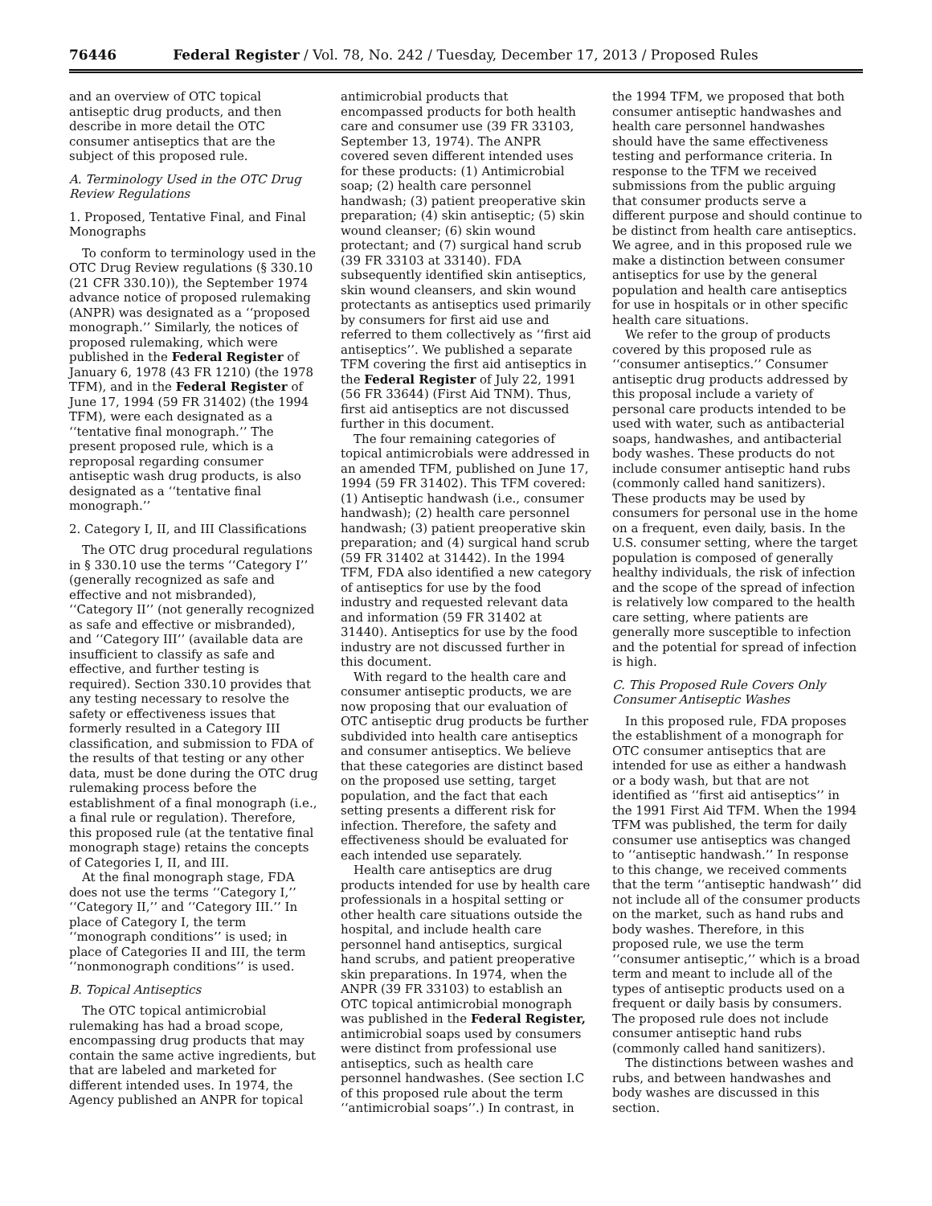76446 Federal Register / Vol. 78, No. 242 / Tuesday, December 17, 2013 / Proposed Rules
and an overview of OTC topical antiseptic drug products, and then describe in more detail the OTC consumer antiseptics that are the subject of this proposed rule.
A. Terminology Used in the OTC Drug Review Regulations
1. Proposed, Tentative Final, and Final Monographs
To conform to terminology used in the OTC Drug Review regulations (§ 330.10 (21 CFR 330.10)), the September 1974 advance notice of proposed rulemaking (ANPR) was designated as a ‘‘proposed monograph.’’ Similarly, the notices of proposed rulemaking, which were published in the Federal Register of January 6, 1978 (43 FR 1210) (the 1978 TFM), and in the Federal Register of June 17, 1994 (59 FR 31402) (the 1994 TFM), were each designated as a ‘‘tentative final monograph.’’ The present proposed rule, which is a reproposal regarding consumer antiseptic wash drug products, is also designated as a ‘‘tentative final monograph.’’
2. Category I, II, and III Classifications
The OTC drug procedural regulations in § 330.10 use the terms ‘‘Category I’’ (generally recognized as safe and effective and not misbranded), ‘‘Category II’’ (not generally recognized as safe and effective or misbranded), and ‘‘Category III’’ (available data are insufficient to classify as safe and effective, and further testing is required). Section 330.10 provides that any testing necessary to resolve the safety or effectiveness issues that formerly resulted in a Category III classification, and submission to FDA of the results of that testing or any other data, must be done during the OTC drug rulemaking process before the establishment of a final monograph (i.e., a final rule or regulation). Therefore, this proposed rule (at the tentative final monograph stage) retains the concepts of Categories I, II, and III.
At the final monograph stage, FDA does not use the terms ‘‘Category I,’’ ‘‘Category II,’’ and ‘‘Category III.’’ In place of Category I, the term ‘‘monograph conditions’’ is used; in place of Categories II and III, the term ‘‘nonmonograph conditions’’ is used.
B. Topical Antiseptics
The OTC topical antimicrobial rulemaking has had a broad scope, encompassing drug products that may contain the same active ingredients, but that are labeled and marketed for different intended uses. In 1974, the Agency published an ANPR for topical
antimicrobial products that encompassed products for both health care and consumer use (39 FR 33103, September 13, 1974). The ANPR covered seven different intended uses for these products: (1) Antimicrobial soap; (2) health care personnel handwash; (3) patient preoperative skin preparation; (4) skin antiseptic; (5) skin wound cleanser; (6) skin wound protectant; and (7) surgical hand scrub (39 FR 33103 at 33140). FDA subsequently identified skin antiseptics, skin wound cleansers, and skin wound protectants as antiseptics used primarily by consumers for first aid use and referred to them collectively as ‘‘first aid antiseptics’’. We published a separate TFM covering the first aid antiseptics in the Federal Register of July 22, 1991 (56 FR 33644) (First Aid TNM). Thus, first aid antiseptics are not discussed further in this document.
The four remaining categories of topical antimicrobials were addressed in an amended TFM, published on June 17, 1994 (59 FR 31402). This TFM covered: (1) Antiseptic handwash (i.e., consumer handwash); (2) health care personnel handwash; (3) patient preoperative skin preparation; and (4) surgical hand scrub (59 FR 31402 at 31442). In the 1994 TFM, FDA also identified a new category of antiseptics for use by the food industry and requested relevant data and information (59 FR 31402 at 31440). Antiseptics for use by the food industry are not discussed further in this document.
With regard to the health care and consumer antiseptic products, we are now proposing that our evaluation of OTC antiseptic drug products be further subdivided into health care antiseptics and consumer antiseptics. We believe that these categories are distinct based on the proposed use setting, target population, and the fact that each setting presents a different risk for infection. Therefore, the safety and effectiveness should be evaluated for each intended use separately.
Health care antiseptics are drug products intended for use by health care professionals in a hospital setting or other health care situations outside the hospital, and include health care personnel hand antiseptics, surgical hand scrubs, and patient preoperative skin preparations. In 1974, when the ANPR (39 FR 33103) to establish an OTC topical antimicrobial monograph was published in the Federal Register, antimicrobial soaps used by consumers were distinct from professional use antiseptics, such as health care personnel handwashes. (See section I.C of this proposed rule about the term ‘‘antimicrobial soaps’’.) In contrast, in
the 1994 TFM, we proposed that both consumer antiseptic handwashes and health care personnel handwashes should have the same effectiveness testing and performance criteria. In response to the TFM we received submissions from the public arguing that consumer products serve a different purpose and should continue to be distinct from health care antiseptics. We agree, and in this proposed rule we make a distinction between consumer antiseptics for use by the general population and health care antiseptics for use in hospitals or in other specific health care situations.
We refer to the group of products covered by this proposed rule as ‘‘consumer antiseptics.’’ Consumer antiseptic drug products addressed by this proposal include a variety of personal care products intended to be used with water, such as antibacterial soaps, handwashes, and antibacterial body washes. These products do not include consumer antiseptic hand rubs (commonly called hand sanitizers). These products may be used by consumers for personal use in the home on a frequent, even daily, basis. In the U.S. consumer setting, where the target population is composed of generally healthy individuals, the risk of infection and the scope of the spread of infection is relatively low compared to the health care setting, where patients are generally more susceptible to infection and the potential for spread of infection is high.
C. This Proposed Rule Covers Only Consumer Antiseptic Washes
In this proposed rule, FDA proposes the establishment of a monograph for OTC consumer antiseptics that are intended for use as either a handwash or a body wash, but that are not identified as ‘‘first aid antiseptics’’ in the 1991 First Aid TFM. When the 1994 TFM was published, the term for daily consumer use antiseptics was changed to ‘‘antiseptic handwash.’’ In response to this change, we received comments that the term ‘‘antiseptic handwash’’ did not include all of the consumer products on the market, such as hand rubs and body washes. Therefore, in this proposed rule, we use the term ‘‘consumer antiseptic,’’ which is a broad term and meant to include all of the types of antiseptic products used on a frequent or daily basis by consumers. The proposed rule does not include consumer antiseptic hand rubs (commonly called hand sanitizers).
The distinctions between washes and rubs, and between handwashes and body washes are discussed in this section.